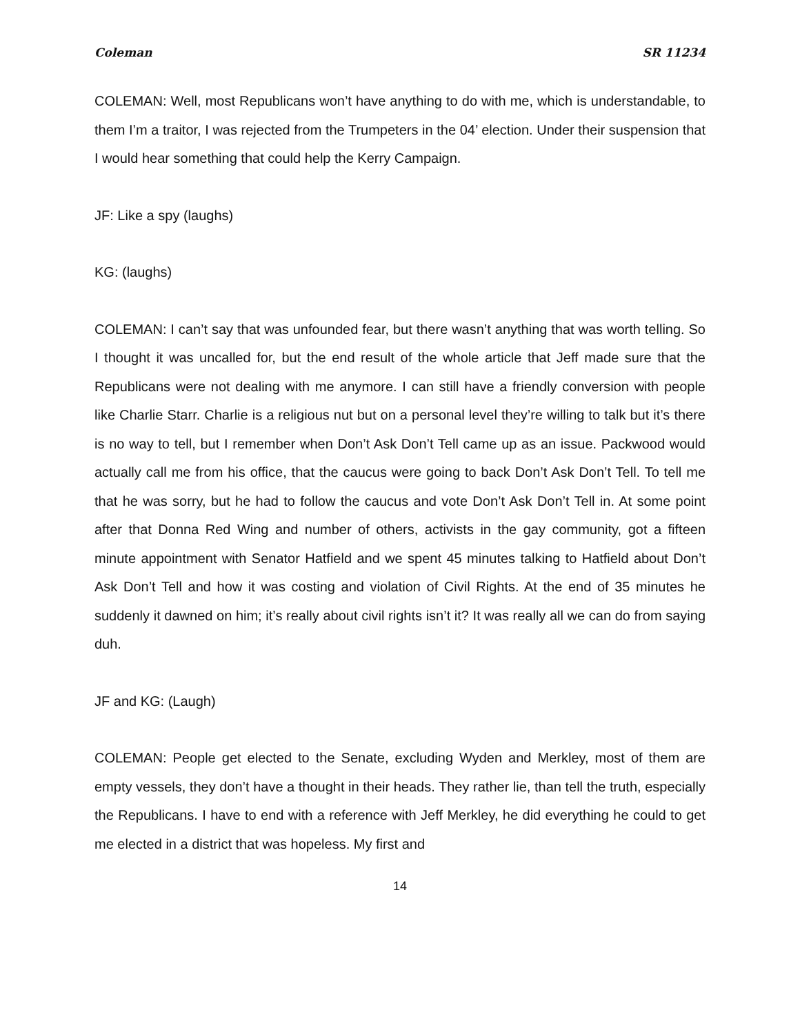Coleman SR 11234
COLEMAN: Well, most Republicans won’t have anything to do with me, which is understandable, to them I’m a traitor, I was rejected from the Trumpeters in the 04’ election. Under their suspension that I would hear something that could help the Kerry Campaign.
JF: Like a spy (laughs)
KG: (laughs)
COLEMAN: I can’t say that was unfounded fear, but there wasn’t anything that was worth telling. So I thought it was uncalled for, but the end result of the whole article that Jeff made sure that the Republicans were not dealing with me anymore. I can still have a friendly conversion with people like Charlie Starr. Charlie is a religious nut but on a personal level they’re willing to talk but it’s there is no way to tell, but I remember when Don’t Ask Don’t Tell came up as an issue. Packwood would actually call me from his office, that the caucus were going to back Don’t Ask Don’t Tell. To tell me that he was sorry, but he had to follow the caucus and vote Don’t Ask Don’t Tell in. At some point after that Donna Red Wing and number of others, activists in the gay community, got a fifteen minute appointment with Senator Hatfield and we spent 45 minutes talking to Hatfield about Don’t Ask Don’t Tell and how it was costing and violation of Civil Rights. At the end of 35 minutes he suddenly it dawned on him; it’s really about civil rights isn’t it? It was really all we can do from saying duh.
JF and KG: (Laugh)
COLEMAN: People get elected to the Senate, excluding Wyden and Merkley, most of them are empty vessels, they don’t have a thought in their heads. They rather lie, than tell the truth, especially the Republicans. I have to end with a reference with Jeff Merkley, he did everything he could to get me elected in a district that was hopeless. My first and
14